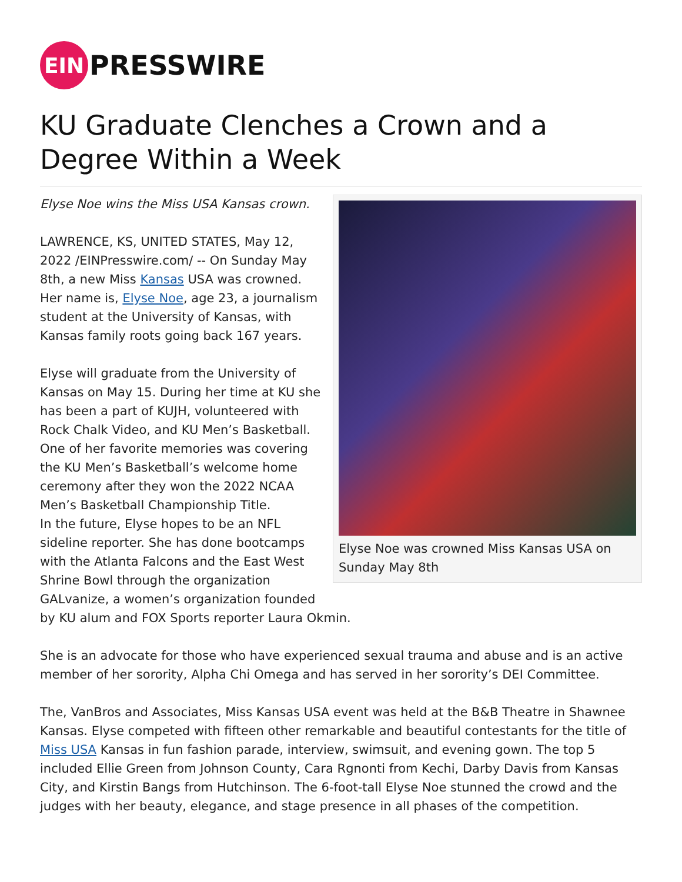EIN
PRESSWIRE
KU Graduate Clenches a Crown and a Degree Within a Week
Elyse Noe was crowned Miss Kansas USA on Sunday May 8th
Elyse Noe wins the Miss USA Kansas crown.
LAWRENCE, KS, UNITED STATES, May 12, 2022 /EINPresswire.com/ -- On Sunday May 8th, a new Miss Kansas USA was crowned. Her name is, Elyse Noe, age 23, a journalism student at the University of Kansas, with Kansas family roots going back 167 years.
Elyse will graduate from the University of Kansas on May 15. During her time at KU she has been a part of KUJH, volunteered with Rock Chalk Video, and KU Men’s Basketball. One of her favorite memories was covering the KU Men’s Basketball’s welcome home ceremony after they won the 2022 NCAA Men’s Basketball Championship Title.
In the future, Elyse hopes to be an NFL sideline reporter. She has done bootcamps with the Atlanta Falcons and the East West Shrine Bowl through the organization GALvanize, a women’s organization founded by KU alum and FOX Sports reporter Laura Okmin.
She is an advocate for those who have experienced sexual trauma and abuse and is an active member of her sorority, Alpha Chi Omega and has served in her sorority’s DEI Committee.
The, VanBros and Associates, Miss Kansas USA event was held at the B&B Theatre in Shawnee Kansas. Elyse competed with fifteen other remarkable and beautiful contestants for the title of Miss USA Kansas in fun fashion parade, interview, swimsuit, and evening gown. The top 5 included Ellie Green from Johnson County, Cara Rgnonti from Kechi, Darby Davis from Kansas City, and Kirstin Bangs from Hutchinson. The 6-foot-tall Elyse Noe stunned the crowd and the judges with her beauty, elegance, and stage presence in all phases of the competition.